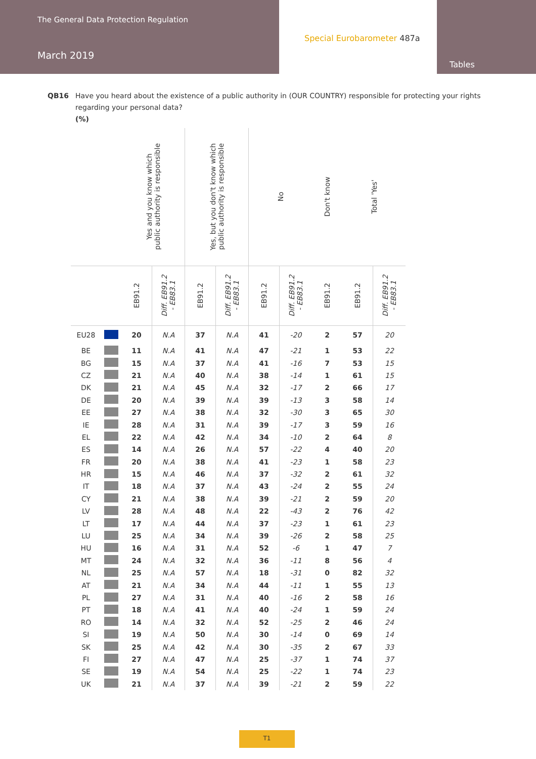The General Data Protection Regulation
March 2019
Special Eurobarometer 487a
Tables
QB16 Have you heard about the existence of a public authority in (OUR COUNTRY) responsible for protecting your rights regarding your personal data?
(%)
| | | Yes and you know which public authority is responsible | | Yes, but you don't know which public authority is responsible | | No | | Don't know | Total 'Yes' | |
| --- | --- | --- | --- | --- | --- | --- | --- | --- | --- | --- |
| | | EB91.2 | Diff. EB91.2 - EB83.1 | EB91.2 | Diff. EB91.2 - EB83.1 | EB91.2 | Diff. EB91.2 - EB83.1 | EB91.2 | EB91.2 | Diff. EB91.2 - EB83.1 |
| EU28 | | 20 | N.A | 37 | N.A | 41 | -20 | 2 | 57 | 20 |
| BE | | 11 | N.A | 41 | N.A | 47 | -21 | 1 | 53 | 22 |
| BG | | 15 | N.A | 37 | N.A | 41 | -16 | 7 | 53 | 15 |
| CZ | | 21 | N.A | 40 | N.A | 38 | -14 | 1 | 61 | 15 |
| DK | | 21 | N.A | 45 | N.A | 32 | -17 | 2 | 66 | 17 |
| DE | | 20 | N.A | 39 | N.A | 39 | -13 | 3 | 58 | 14 |
| EE | | 27 | N.A | 38 | N.A | 32 | -30 | 3 | 65 | 30 |
| IE | | 28 | N.A | 31 | N.A | 39 | -17 | 3 | 59 | 16 |
| EL | | 22 | N.A | 42 | N.A | 34 | -10 | 2 | 64 | 8 |
| ES | | 14 | N.A | 26 | N.A | 57 | -22 | 4 | 40 | 20 |
| FR | | 20 | N.A | 38 | N.A | 41 | -23 | 1 | 58 | 23 |
| HR | | 15 | N.A | 46 | N.A | 37 | -32 | 2 | 61 | 32 |
| IT | | 18 | N.A | 37 | N.A | 43 | -24 | 2 | 55 | 24 |
| CY | | 21 | N.A | 38 | N.A | 39 | -21 | 2 | 59 | 20 |
| LV | | 28 | N.A | 48 | N.A | 22 | -43 | 2 | 76 | 42 |
| LT | | 17 | N.A | 44 | N.A | 37 | -23 | 1 | 61 | 23 |
| LU | | 25 | N.A | 34 | N.A | 39 | -26 | 2 | 58 | 25 |
| HU | | 16 | N.A | 31 | N.A | 52 | -6 | 1 | 47 | 7 |
| MT | | 24 | N.A | 32 | N.A | 36 | -11 | 8 | 56 | 4 |
| NL | | 25 | N.A | 57 | N.A | 18 | -31 | 0 | 82 | 32 |
| AT | | 21 | N.A | 34 | N.A | 44 | -11 | 1 | 55 | 13 |
| PL | | 27 | N.A | 31 | N.A | 40 | -16 | 2 | 58 | 16 |
| PT | | 18 | N.A | 41 | N.A | 40 | -24 | 1 | 59 | 24 |
| RO | | 14 | N.A | 32 | N.A | 52 | -25 | 2 | 46 | 24 |
| SI | | 19 | N.A | 50 | N.A | 30 | -14 | 0 | 69 | 14 |
| SK | | 25 | N.A | 42 | N.A | 30 | -35 | 2 | 67 | 33 |
| FI | | 27 | N.A | 47 | N.A | 25 | -37 | 1 | 74 | 37 |
| SE | | 19 | N.A | 54 | N.A | 25 | -22 | 1 | 74 | 23 |
| UK | | 21 | N.A | 37 | N.A | 39 | -21 | 2 | 59 | 22 |
T1